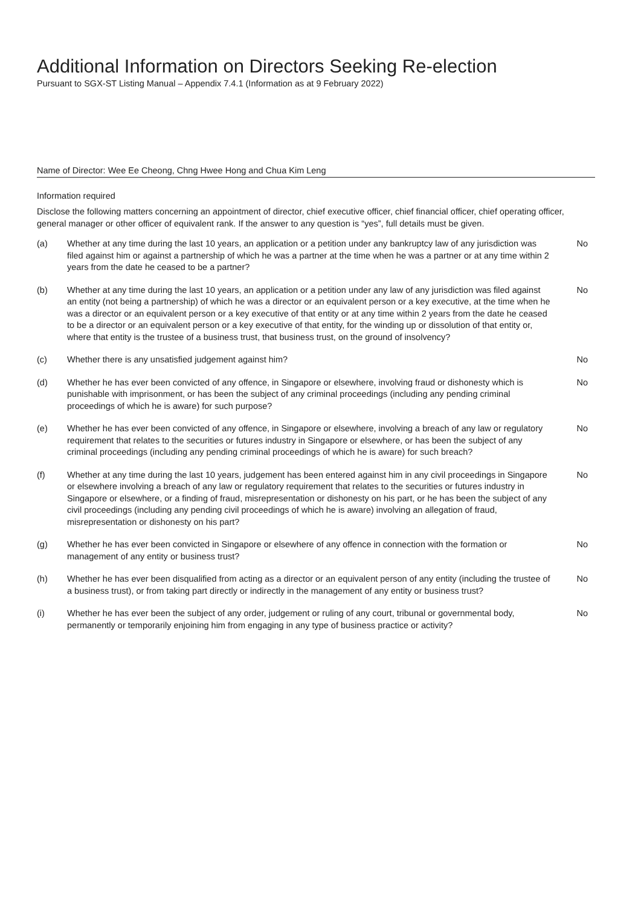Additional Information on Directors Seeking Re-election
Pursuant to SGX-ST Listing Manual – Appendix 7.4.1 (Information as at 9 February 2022)
Name of Director: Wee Ee Cheong, Chng Hwee Hong and Chua Kim Leng
Information required
Disclose the following matters concerning an appointment of director, chief executive officer, chief financial officer, chief operating officer, general manager or other officer of equivalent rank. If the answer to any question is “yes”, full details must be given.
| (a) | Whether at any time during the last 10 years, an application or a petition under any bankruptcy law of any jurisdiction was filed against him or against a partnership of which he was a partner at the time when he was a partner or at any time within 2 years from the date he ceased to be a partner? | No |
| (b) | Whether at any time during the last 10 years, an application or a petition under any law of any jurisdiction was filed against an entity (not being a partnership) of which he was a director or an equivalent person or a key executive, at the time when he was a director or an equivalent person or a key executive of that entity or at any time within 2 years from the date he ceased to be a director or an equivalent person or a key executive of that entity, for the winding up or dissolution of that entity or, where that entity is the trustee of a business trust, that business trust, on the ground of insolvency? | No |
| (c) | Whether there is any unsatisfied judgement against him? | No |
| (d) | Whether he has ever been convicted of any offence, in Singapore or elsewhere, involving fraud or dishonesty which is punishable with imprisonment, or has been the subject of any criminal proceedings (including any pending criminal proceedings of which he is aware) for such purpose? | No |
| (e) | Whether he has ever been convicted of any offence, in Singapore or elsewhere, involving a breach of any law or regulatory requirement that relates to the securities or futures industry in Singapore or elsewhere, or has been the subject of any criminal proceedings (including any pending criminal proceedings of which he is aware) for such breach? | No |
| (f) | Whether at any time during the last 10 years, judgement has been entered against him in any civil proceedings in Singapore or elsewhere involving a breach of any law or regulatory requirement that relates to the securities or futures industry in Singapore or elsewhere, or a finding of fraud, misrepresentation or dishonesty on his part, or he has been the subject of any civil proceedings (including any pending civil proceedings of which he is aware) involving an allegation of fraud, misrepresentation or dishonesty on his part? | No |
| (g) | Whether he has ever been convicted in Singapore or elsewhere of any offence in connection with the formation or management of any entity or business trust? | No |
| (h) | Whether he has ever been disqualified from acting as a director or an equivalent person of any entity (including the trustee of a business trust), or from taking part directly or indirectly in the management of any entity or business trust? | No |
| (i) | Whether he has ever been the subject of any order, judgement or ruling of any court, tribunal or governmental body, permanently or temporarily enjoining him from engaging in any type of business practice or activity? | No |